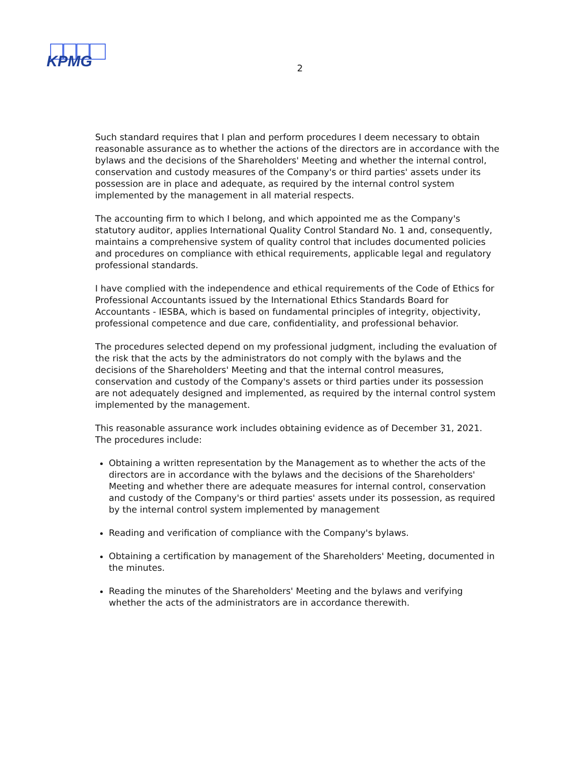KPMG
2
Such standard requires that I plan and perform procedures I deem necessary to obtain reasonable assurance as to whether the actions of the directors are in accordance with the bylaws and the decisions of the Shareholders' Meeting and whether the internal control, conservation and custody measures of the Company's or third parties' assets under its possession are in place and adequate, as required by the internal control system implemented by the management in all material respects.
The accounting firm to which I belong, and which appointed me as the Company's statutory auditor, applies International Quality Control Standard No. 1 and, consequently, maintains a comprehensive system of quality control that includes documented policies and procedures on compliance with ethical requirements, applicable legal and regulatory professional standards.
I have complied with the independence and ethical requirements of the Code of Ethics for Professional Accountants issued by the International Ethics Standards Board for Accountants - IESBA, which is based on fundamental principles of integrity, objectivity, professional competence and due care, confidentiality, and professional behavior.
The procedures selected depend on my professional judgment, including the evaluation of the risk that the acts by the administrators do not comply with the bylaws and the decisions of the Shareholders' Meeting and that the internal control measures, conservation and custody of the Company's assets or third parties under its possession are not adequately designed and implemented, as required by the internal control system implemented by the management.
This reasonable assurance work includes obtaining evidence as of December 31, 2021. The procedures include:
Obtaining a written representation by the Management as to whether the acts of the directors are in accordance with the bylaws and the decisions of the Shareholders' Meeting and whether there are adequate measures for internal control, conservation and custody of the Company's or third parties' assets under its possession, as required by the internal control system implemented by management
Reading and verification of compliance with the Company's bylaws.
Obtaining a certification by management of the Shareholders' Meeting, documented in the minutes.
Reading the minutes of the Shareholders' Meeting and the bylaws and verifying whether the acts of the administrators are in accordance therewith.